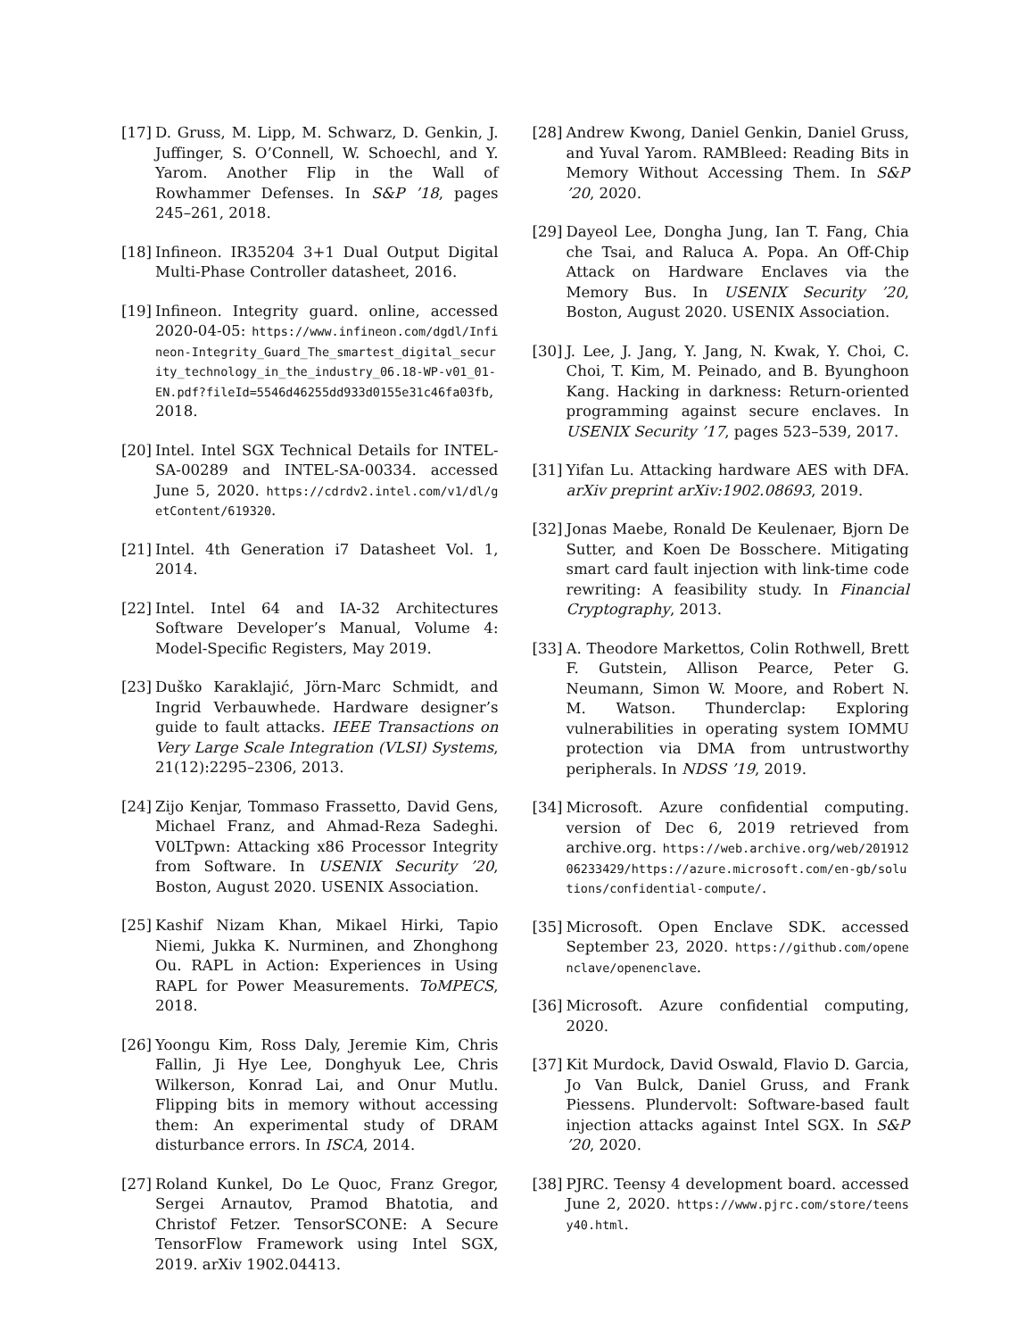[17] D. Gruss, M. Lipp, M. Schwarz, D. Genkin, J. Juffinger, S. O’Connell, W. Schoechl, and Y. Yarom. Another Flip in the Wall of Rowhammer Defenses. In S&P ’18, pages 245–261, 2018.
[18] Infineon. IR35204 3+1 Dual Output Digital Multi-Phase Controller datasheet, 2016.
[19] Infineon. Integrity guard. online, accessed 2020-04-05: https://www.infineon.com/dgdl/Infineon-Integrity_Guard_The_smartest_digital_security_technology_in_the_industry_06.18-WP-v01_01-EN.pdf?fileId=5546d46255dd933d0155e31c46fa03fb, 2018.
[20] Intel. Intel SGX Technical Details for INTEL-SA-00289 and INTEL-SA-00334. accessed June 5, 2020. https://cdrdv2.intel.com/v1/dl/getContent/619320.
[21] Intel. 4th Generation i7 Datasheet Vol. 1, 2014.
[22] Intel. Intel 64 and IA-32 Architectures Software Developer’s Manual, Volume 4: Model-Specific Registers, May 2019.
[23] Duško Karaklajić, Jörn-Marc Schmidt, and Ingrid Verbauwhede. Hardware designer’s guide to fault attacks. IEEE Transactions on Very Large Scale Integration (VLSI) Systems, 21(12):2295–2306, 2013.
[24] Zijo Kenjar, Tommaso Frassetto, David Gens, Michael Franz, and Ahmad-Reza Sadeghi. V0LTpwn: Attacking x86 Processor Integrity from Software. In USENIX Security ’20, Boston, August 2020. USENIX Association.
[25] Kashif Nizam Khan, Mikael Hirki, Tapio Niemi, Jukka K. Nurminen, and Zhonghong Ou. RAPL in Action: Experiences in Using RAPL for Power Measurements. ToMPECS, 2018.
[26] Yoongu Kim, Ross Daly, Jeremie Kim, Chris Fallin, Ji Hye Lee, Donghyuk Lee, Chris Wilkerson, Konrad Lai, and Onur Mutlu. Flipping bits in memory without accessing them: An experimental study of DRAM disturbance errors. In ISCA, 2014.
[27] Roland Kunkel, Do Le Quoc, Franz Gregor, Sergei Arnautov, Pramod Bhatotia, and Christof Fetzer. TensorSCONE: A Secure TensorFlow Framework using Intel SGX, 2019. arXiv 1902.04413.
[28] Andrew Kwong, Daniel Genkin, Daniel Gruss, and Yuval Yarom. RAMBleed: Reading Bits in Memory Without Accessing Them. In S&P ’20, 2020.
[29] Dayeol Lee, Dongha Jung, Ian T. Fang, Chia che Tsai, and Raluca A. Popa. An Off-Chip Attack on Hardware Enclaves via the Memory Bus. In USENIX Security ’20, Boston, August 2020. USENIX Association.
[30] J. Lee, J. Jang, Y. Jang, N. Kwak, Y. Choi, C. Choi, T. Kim, M. Peinado, and B. Byunghoon Kang. Hacking in darkness: Return-oriented programming against secure enclaves. In USENIX Security ’17, pages 523–539, 2017.
[31] Yifan Lu. Attacking hardware AES with DFA. arXiv preprint arXiv:1902.08693, 2019.
[32] Jonas Maebe, Ronald De Keulenaer, Bjorn De Sutter, and Koen De Bosschere. Mitigating smart card fault injection with link-time code rewriting: A feasibility study. In Financial Cryptography, 2013.
[33] A. Theodore Markettos, Colin Rothwell, Brett F. Gutstein, Allison Pearce, Peter G. Neumann, Simon W. Moore, and Robert N. M. Watson. Thunderclap: Exploring vulnerabilities in operating system IOMMU protection via DMA from untrustworthy peripherals. In NDSS ’19, 2019.
[34] Microsoft. Azure confidential computing. version of Dec 6, 2019 retrieved from archive.org. https://web.archive.org/web/20191206233429/https://azure.microsoft.com/en-gb/solutions/confidential-compute/.
[35] Microsoft. Open Enclave SDK. accessed September 23, 2020. https://github.com/openenclave/openenclave.
[36] Microsoft. Azure confidential computing, 2020.
[37] Kit Murdock, David Oswald, Flavio D. Garcia, Jo Van Bulck, Daniel Gruss, and Frank Piessens. Plundervolt: Software-based fault injection attacks against Intel SGX. In S&P ’20, 2020.
[38] PJRC. Teensy 4 development board. accessed June 2, 2020. https://www.pjrc.com/store/teensy40.html.